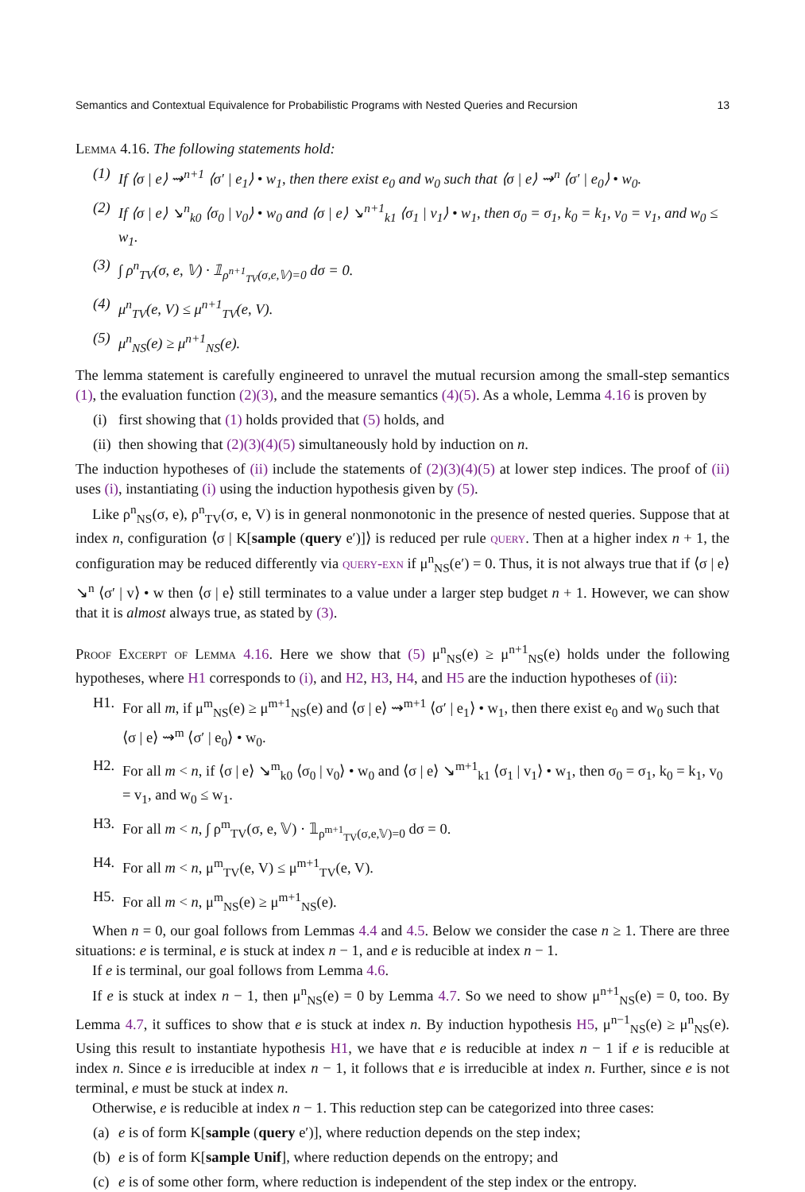Semantics and Contextual Equivalence for Probabilistic Programs with Nested Queries and Recursion 13
Lemma 4.16. The following statements hold:
(1) If ⟨σ | e⟩ ⇝<sup>n+1</sup> ⟨σ′ | e<sub>1</sub>⟩ • w<sub>1</sub>, then there exist e<sub>0</sub> and w<sub>0</sub> such that ⟨σ | e⟩ ⇝<sup>n</sup> ⟨σ′ | e<sub>0</sub>⟩ • w<sub>0</sub>.
(2) If ⟨σ | e⟩ ↘<sup>n</sup><sub>k0</sub> ⟨σ<sub>0</sub> | v<sub>0</sub>⟩ • w<sub>0</sub> and ⟨σ | e⟩ ↘<sup>n+1</sup><sub>k1</sub> ⟨σ<sub>1</sub> | v<sub>1</sub>⟩ • w<sub>1</sub>, then σ<sub>0</sub> = σ<sub>1</sub>, k<sub>0</sub> = k<sub>1</sub>, v<sub>0</sub> = v<sub>1</sub>, and w<sub>0</sub> ≤ w<sub>1</sub>.
(3) ∫ ρ<sup>n</sup><sub>TV</sub>(σ, e, 𝕍) · 𝟙<sub>ρ<sup>n+1</sup><sub>TV</sub>(σ,e,𝕍)=0</sub> dσ = 0.
(4) μ<sup>n</sup><sub>TV</sub>(e, V) ≤ μ<sup>n+1</sup><sub>TV</sub>(e, V).
(5) μ<sup>n</sup><sub>NS</sub>(e) ≥ μ<sup>n+1</sup><sub>NS</sub>(e).
The lemma statement is carefully engineered to unravel the mutual recursion among the small-step semantics (1), the evaluation function (2)(3), and the measure semantics (4)(5). As a whole, Lemma 4.16 is proven by
(i) first showing that (1) holds provided that (5) holds, and
(ii) then showing that (2)(3)(4)(5) simultaneously hold by induction on n.
The induction hypotheses of (ii) include the statements of (2)(3)(4)(5) at lower step indices. The proof of (ii) uses (i), instantiating (i) using the induction hypothesis given by (5).
Like ρ<sup>n</sup><sub>NS</sub>(σ, e), ρ<sup>n</sup><sub>TV</sub>(σ, e, V) is in general nonmonotonic in the presence of nested queries. Suppose that at index n, configuration ⟨σ | K[sample (query e′)]⟩ is reduced per rule query. Then at a higher index n + 1, the configuration may be reduced differently via query-exn if μ<sup>n</sup><sub>NS</sub>(e′) = 0. Thus, it is not always true that if ⟨σ | e⟩ ↘<sup>n</sup> ⟨σ′ | v⟩ • w then ⟨σ | e⟩ still terminates to a value under a larger step budget n + 1. However, we can show that it is almost always true, as stated by (3).
Proof Excerpt of Lemma 4.16. Here we show that (5) μ<sup>n</sup><sub>NS</sub>(e) ≥ μ<sup>n+1</sup><sub>NS</sub>(e) holds under the following hypotheses, where H1 corresponds to (i), and H2, H3, H4, and H5 are the induction hypotheses of (ii):
H1. For all m, if μ<sup>m</sup><sub>NS</sub>(e) ≥ μ<sup>m+1</sup><sub>NS</sub>(e) and ⟨σ | e⟩ ⇝<sup>m+1</sup> ⟨σ′ | e<sub>1</sub>⟩ • w<sub>1</sub>, then there exist e<sub>0</sub> and w<sub>0</sub> such that ⟨σ | e⟩ ⇝<sup>m</sup> ⟨σ′ | e<sub>0</sub>⟩ • w<sub>0</sub>.
H2. For all m < n, if ⟨σ | e⟩ ↘<sup>m</sup><sub>k0</sub> ⟨σ<sub>0</sub> | v<sub>0</sub>⟩ • w<sub>0</sub> and ⟨σ | e⟩ ↘<sup>m+1</sup><sub>k1</sub> ⟨σ<sub>1</sub> | v<sub>1</sub>⟩ • w<sub>1</sub>, then σ<sub>0</sub> = σ<sub>1</sub>, k<sub>0</sub> = k<sub>1</sub>, v<sub>0</sub> = v<sub>1</sub>, and w<sub>0</sub> ≤ w<sub>1</sub>.
H3. For all m < n, ∫ ρ<sup>m</sup><sub>TV</sub>(σ, e, 𝕍) · 𝟙<sub>ρ<sup>m+1</sup><sub>TV</sub>(σ,e,𝕍)=0</sub> dσ = 0.
H4. For all m < n, μ<sup>m</sup><sub>TV</sub>(e, V) ≤ μ<sup>m+1</sup><sub>TV</sub>(e, V).
H5. For all m < n, μ<sup>m</sup><sub>NS</sub>(e) ≥ μ<sup>m+1</sup><sub>NS</sub>(e).
When n = 0, our goal follows from Lemmas 4.4 and 4.5. Below we consider the case n ≥ 1. There are three situations: e is terminal, e is stuck at index n − 1, and e is reducible at index n − 1.
If e is terminal, our goal follows from Lemma 4.6.
If e is stuck at index n − 1, then μ<sup>n</sup><sub>NS</sub>(e) = 0 by Lemma 4.7. So we need to show μ<sup>n+1</sup><sub>NS</sub>(e) = 0, too. By Lemma 4.7, it suffices to show that e is stuck at index n. By induction hypothesis H5, μ<sup>n−1</sup><sub>NS</sub>(e) ≥ μ<sup>n</sup><sub>NS</sub>(e). Using this result to instantiate hypothesis H1, we have that e is reducible at index n − 1 if e is reducible at index n. Since e is irreducible at index n − 1, it follows that e is irreducible at index n. Further, since e is not terminal, e must be stuck at index n.
Otherwise, e is reducible at index n − 1. This reduction step can be categorized into three cases:
(a) e is of form K[sample (query e′)], where reduction depends on the step index;
(b) e is of form K[sample Unif], where reduction depends on the entropy; and
(c) e is of some other form, where reduction is independent of the step index or the entropy.